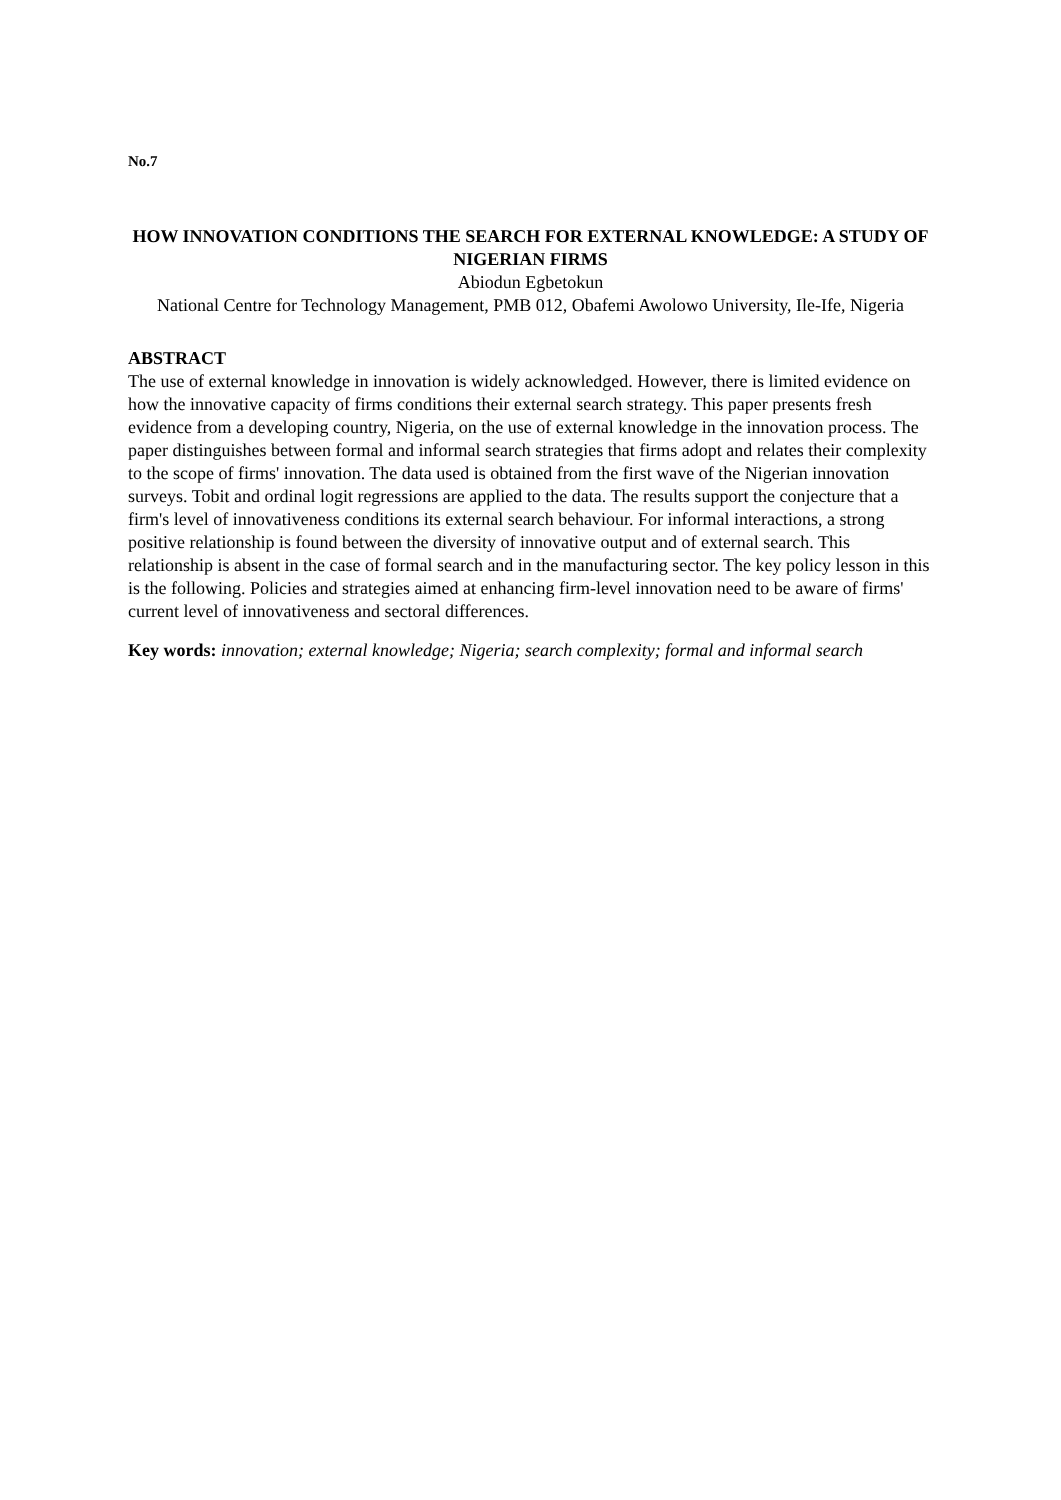No.7
HOW INNOVATION CONDITIONS THE SEARCH FOR EXTERNAL KNOWLEDGE: A STUDY OF NIGERIAN FIRMS
Abiodun Egbetokun
National Centre for Technology Management, PMB 012, Obafemi Awolowo University, Ile-Ife, Nigeria
ABSTRACT
The use of external knowledge in innovation is widely acknowledged. However, there is limited evidence on how the innovative capacity of firms conditions their external search strategy. This paper presents fresh evidence from a developing country, Nigeria, on the use of external knowledge in the innovation process. The paper distinguishes between formal and informal search strategies that firms adopt and relates their complexity to the scope of firms' innovation. The data used is obtained from the first wave of the Nigerian innovation surveys. Tobit and ordinal logit regressions are applied to the data. The results support the conjecture that a firm's level of innovativeness conditions its external search behaviour. For informal interactions, a strong positive relationship is found between the diversity of innovative output and of external search. This relationship is absent in the case of formal search and in the manufacturing sector. The key policy lesson in this is the following. Policies and strategies aimed at enhancing firm-level innovation need to be aware of firms' current level of innovativeness and sectoral differences.
Key words: innovation; external knowledge; Nigeria; search complexity; formal and informal search